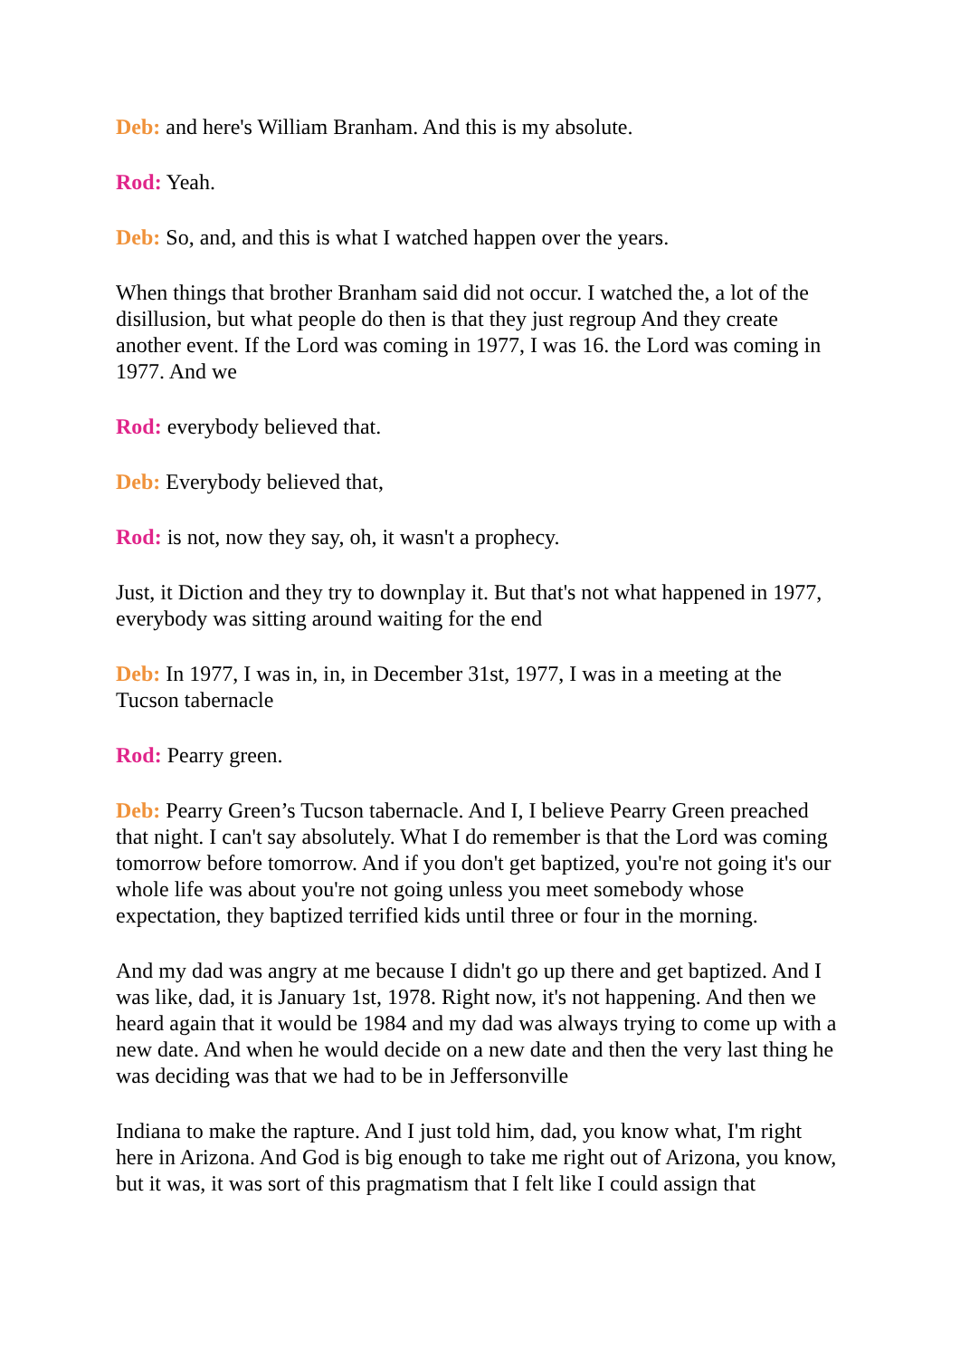Deb: and here's William Branham. And this is my absolute.
Rod: Yeah.
Deb: So, and, and this is what I watched happen over the years.
When things that brother Branham said did not occur. I watched the, a lot of the disillusion, but what people do then is that they just regroup And they create another event. If the Lord was coming in 1977, I was 16. the Lord was coming in 1977. And we
Rod: everybody believed that.
Deb: Everybody believed that,
Rod: is not, now they say, oh, it wasn't a prophecy.
Just, it Diction and they try to downplay it. But that's not what happened in 1977, everybody was sitting around waiting for the end
Deb: In 1977, I was in, in, in December 31st, 1977, I was in a meeting at the Tucson tabernacle
Rod: Pearry green.
Deb: Pearry Green’s Tucson tabernacle. And I, I believe Pearry Green preached that night. I can't say absolutely. What I do remember is that the Lord was coming tomorrow before tomorrow. And if you don't get baptized, you're not going it's our whole life was about you're not going unless you meet somebody whose expectation, they baptized terrified kids until three or four in the morning.
And my dad was angry at me because I didn't go up there and get baptized. And I was like, dad, it is January 1st, 1978. Right now, it's not happening. And then we heard again that it would be 1984 and my dad was always trying to come up with a new date. And when he would decide on a new date and then the very last thing he was deciding was that we had to be in Jeffersonville
Indiana to make the rapture. And I just told him, dad, you know what, I'm right here in Arizona. And God is big enough to take me right out of Arizona, you know, but it was, it was sort of this pragmatism that I felt like I could assign that